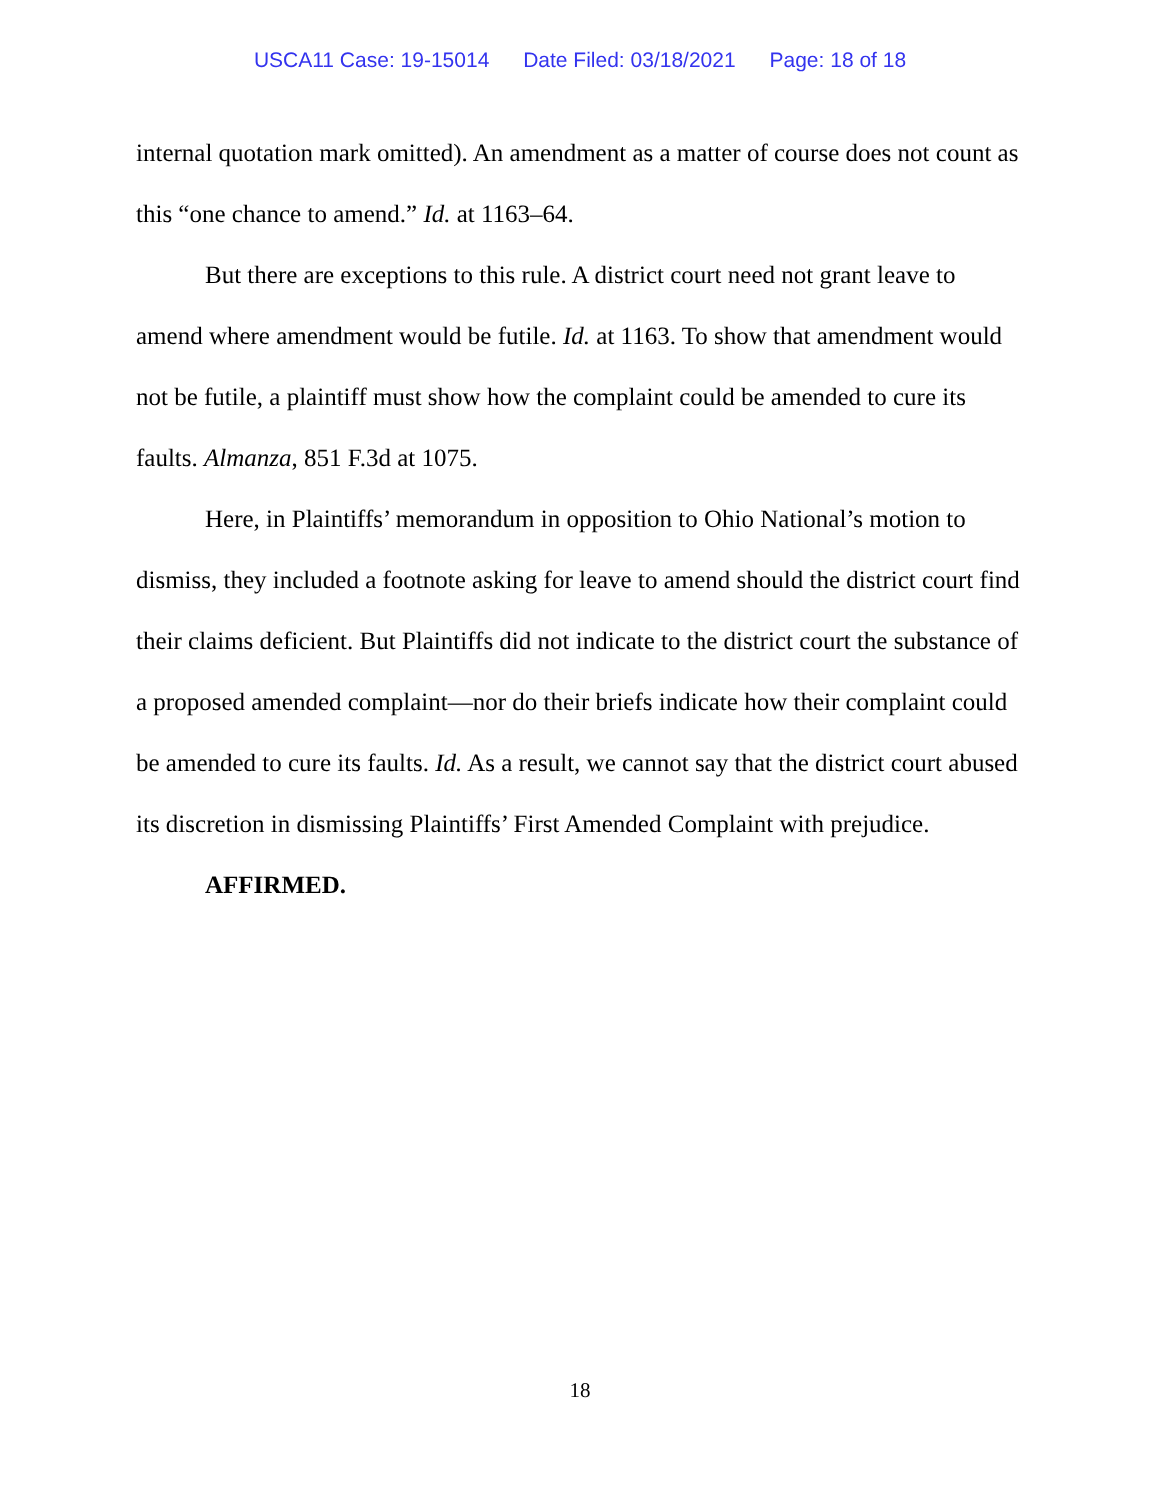USCA11 Case: 19-15014 Date Filed: 03/18/2021 Page: 18 of 18
internal quotation mark omitted). An amendment as a matter of course does not count as this “one chance to amend.” Id. at 1163–64.
But there are exceptions to this rule. A district court need not grant leave to amend where amendment would be futile. Id. at 1163. To show that amendment would not be futile, a plaintiff must show how the complaint could be amended to cure its faults. Almanza, 851 F.3d at 1075.
Here, in Plaintiffs’ memorandum in opposition to Ohio National’s motion to dismiss, they included a footnote asking for leave to amend should the district court find their claims deficient. But Plaintiffs did not indicate to the district court the substance of a proposed amended complaint—nor do their briefs indicate how their complaint could be amended to cure its faults. Id. As a result, we cannot say that the district court abused its discretion in dismissing Plaintiffs’ First Amended Complaint with prejudice.
AFFIRMED.
18